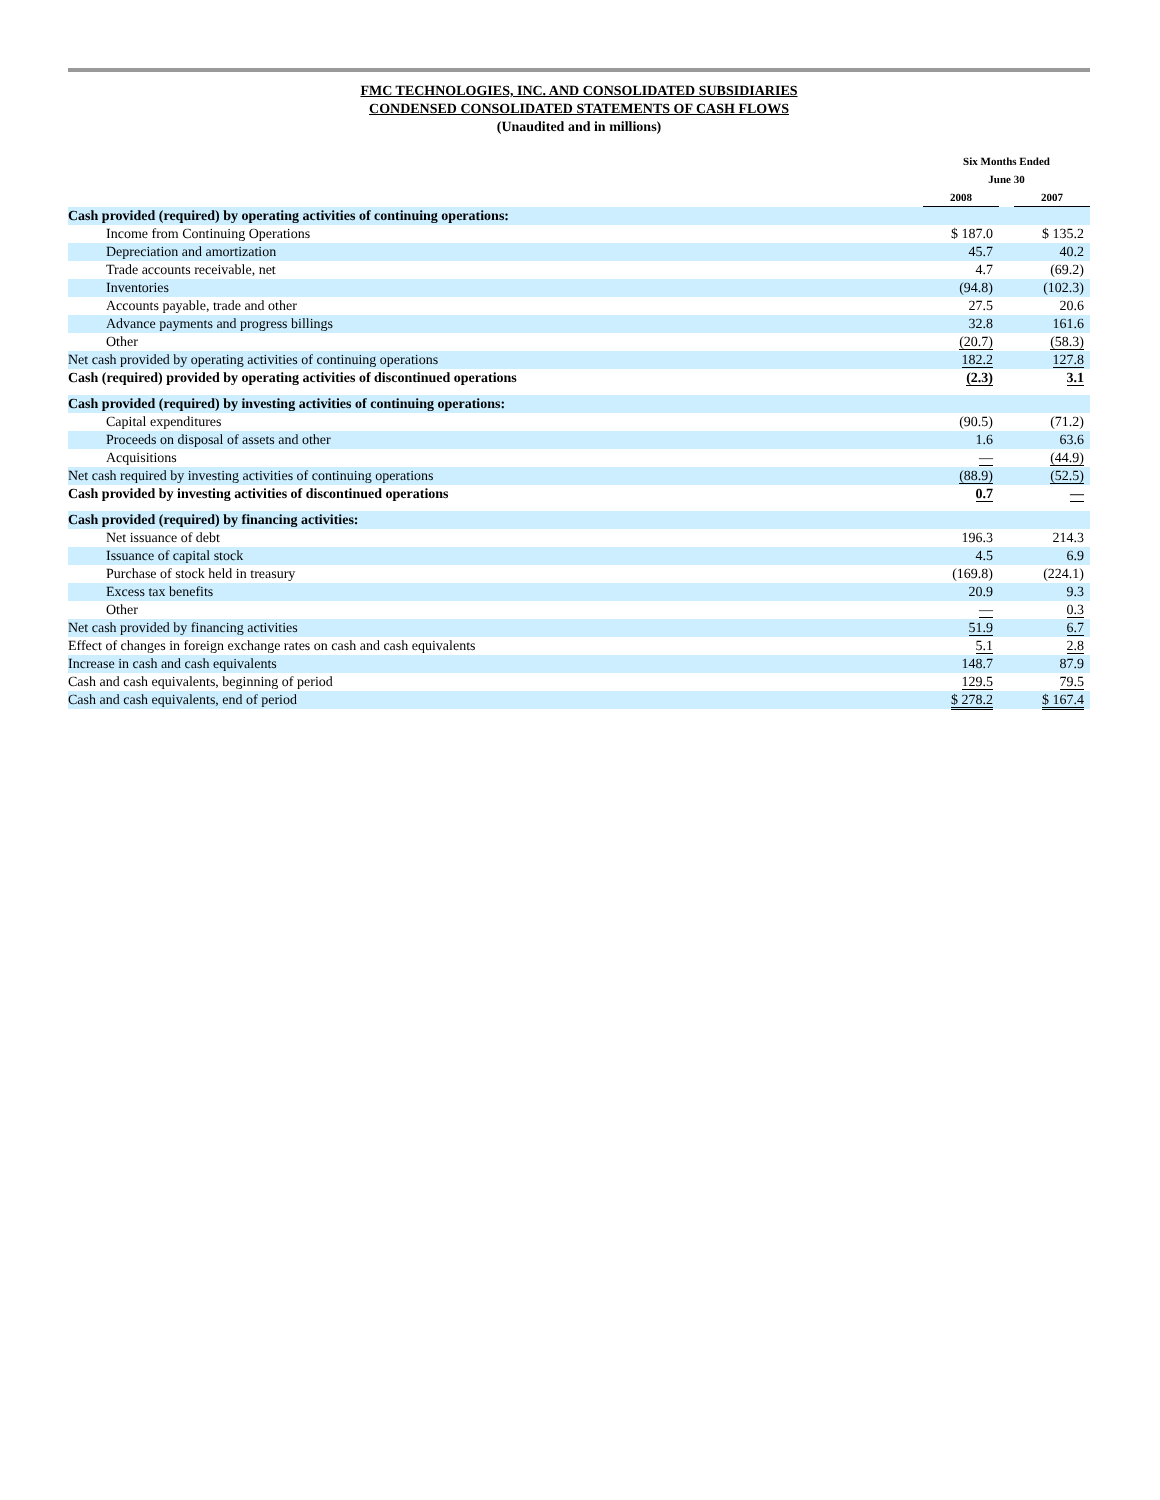FMC TECHNOLOGIES, INC. AND CONSOLIDATED SUBSIDIARIES
CONDENSED CONSOLIDATED STATEMENTS OF CASH FLOWS
(Unaudited and in millions)
| | Six Months Ended June 30 | | |
| | 2008 | | 2007 |
| Cash provided (required) by operating activities of continuing operations: | | | |
| Income from Continuing Operations | $ 187.0 | | $ 135.2 |
| Depreciation and amortization | 45.7 | | 40.2 |
| Trade accounts receivable, net | 4.7 | | (69.2) |
| Inventories | (94.8) | | (102.3) |
| Accounts payable, trade and other | 27.5 | | 20.6 |
| Advance payments and progress billings | 32.8 | | 161.6 |
| Other | (20.7) | | (58.3) |
| Net cash provided by operating activities of continuing operations | 182.2 | | 127.8 |
| Cash (required) provided by operating activities of discontinued operations | (2.3) | | 3.1 |
| Cash provided (required) by investing activities of continuing operations: | | | |
| Capital expenditures | (90.5) | | (71.2) |
| Proceeds on disposal of assets and other | 1.6 | | 63.6 |
| Acquisitions | — | | (44.9) |
| Net cash required by investing activities of continuing operations | (88.9) | | (52.5) |
| Cash provided by investing activities of discontinued operations | 0.7 | | — |
| Cash provided (required) by financing activities: | | | |
| Net issuance of debt | 196.3 | | 214.3 |
| Issuance of capital stock | 4.5 | | 6.9 |
| Purchase of stock held in treasury | (169.8) | | (224.1) |
| Excess tax benefits | 20.9 | | 9.3 |
| Other | — | | 0.3 |
| Net cash provided by financing activities | 51.9 | | 6.7 |
| Effect of changes in foreign exchange rates on cash and cash equivalents | 5.1 | | 2.8 |
| Increase in cash and cash equivalents | 148.7 | | 87.9 |
| Cash and cash equivalents, beginning of period | 129.5 | | 79.5 |
| Cash and cash equivalents, end of period | $ 278.2 | | $ 167.4 |